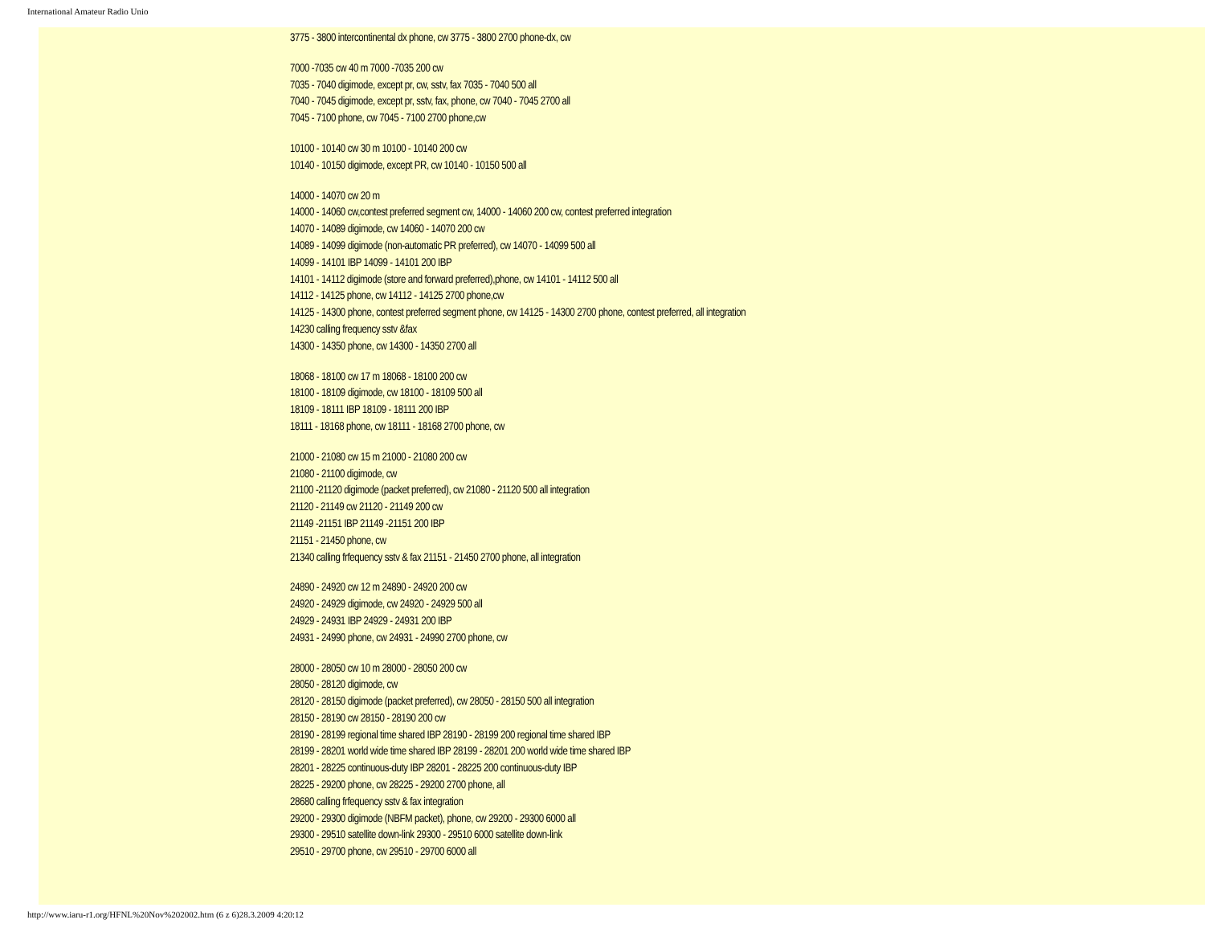International Amateur Radio Unio
3775 - 3800 intercontinental dx phone, cw 3775 - 3800 2700 phone-dx, cw
7000 -7035 cw 40 m 7000 -7035 200 cw
7035 - 7040 digimode, except pr, cw, sstv, fax 7035 - 7040 500 all
7040 - 7045 digimode, except pr, sstv, fax, phone, cw 7040 - 7045 2700 all
7045 - 7100 phone, cw 7045 - 7100 2700 phone,cw
10100 - 10140 cw 30 m 10100 - 10140 200 cw
10140 - 10150 digimode, except PR, cw 10140 - 10150 500 all
14000 - 14070 cw 20 m
14000 - 14060 cw,contest preferred segment cw, 14000 - 14060 200 cw, contest preferred integration
14070 - 14089 digimode, cw 14060 - 14070 200 cw
14089 - 14099 digimode (non-automatic PR preferred), cw 14070 - 14099 500 all
14099 - 14101 IBP 14099 - 14101 200 IBP
14101 - 14112 digimode (store and forward preferred),phone, cw 14101 - 14112 500 all
14112 - 14125 phone, cw 14112 - 14125 2700 phone,cw
14125 - 14300 phone, contest preferred segment phone, cw 14125 - 14300 2700 phone, contest preferred, all integration
14230 calling frequency sstv &fax
14300 - 14350 phone, cw 14300 - 14350 2700 all
18068 - 18100 cw 17 m 18068 - 18100 200 cw
18100 - 18109 digimode, cw 18100 - 18109 500 all
18109 - 18111 IBP 18109 - 18111 200 IBP
18111 - 18168 phone, cw 18111 - 18168 2700 phone, cw
21000 - 21080 cw 15 m 21000 - 21080 200 cw
21080 - 21100 digimode, cw
21100 -21120 digimode (packet preferred), cw 21080 - 21120 500 all integration
21120 - 21149 cw 21120 - 21149 200 cw
21149 -21151 IBP 21149 -21151 200 IBP
21151 - 21450 phone, cw
21340 calling frfequency sstv & fax 21151 - 21450 2700 phone, all integration
24890 - 24920 cw 12 m 24890 - 24920 200 cw
24920 - 24929 digimode, cw 24920 - 24929 500 all
24929 - 24931 IBP 24929 - 24931 200 IBP
24931 - 24990 phone, cw 24931 - 24990 2700 phone, cw
28000 - 28050 cw 10 m 28000 - 28050 200 cw
28050 - 28120 digimode, cw
28120 - 28150 digimode (packet preferred), cw 28050 - 28150 500 all integration
28150 - 28190 cw 28150 - 28190 200 cw
28190 - 28199 regional time shared IBP 28190 - 28199 200 regional time shared IBP
28199 - 28201 world wide time shared IBP 28199 - 28201 200 world wide time shared IBP
28201 - 28225 continuous-duty IBP 28201 - 28225 200 continuous-duty IBP
28225 - 29200 phone, cw 28225 - 29200 2700 phone, all
28680 calling frfequency sstv & fax integration
29200 - 29300 digimode (NBFM packet), phone, cw 29200 - 29300 6000 all
29300 - 29510 satellite down-link 29300 - 29510 6000 satellite down-link
29510 - 29700 phone, cw 29510 - 29700 6000 all
http://www.iaru-r1.org/HFNL%20Nov%202002.htm (6 z 6)28.3.2009 4:20:12